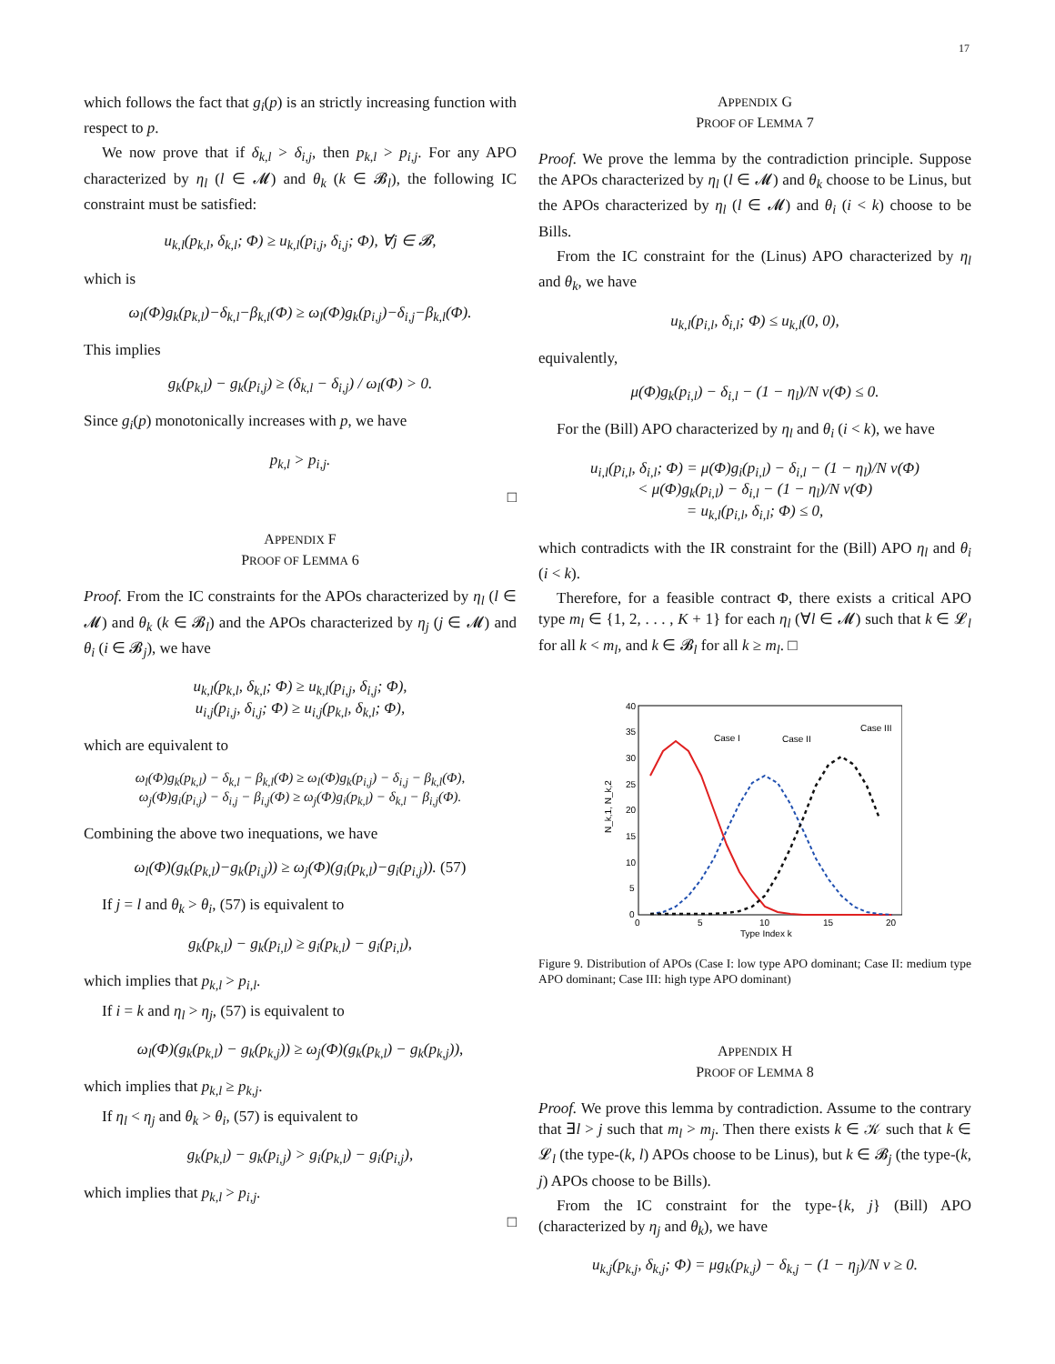17
which follows the fact that g<sub>i</sub>(p) is an strictly increasing function with respect to p.
We now prove that if δ<sub>k,l</sub> > δ<sub>i,j</sub>, then p<sub>k,l</sub> > p<sub>i,j</sub>. For any APO characterized by η<sub>l</sub> (l ∈ 𝓜) and θ<sub>k</sub> (k ∈ 𝓑<sub>l</sub>), the following IC constraint must be satisfied:
u<sub>k,l</sub>(p<sub>k,l</sub>, δ<sub>k,l</sub>; Φ) ≥ u<sub>k,l</sub>(p<sub>i,j</sub>, δ<sub>i,j</sub>; Φ), ∀j ∈ 𝓑,
which is
ω<sub>l</sub>(Φ)g<sub>k</sub>(p<sub>k,l</sub>)−δ<sub>k,l</sub>−β<sub>k,l</sub>(Φ) ≥ ω<sub>l</sub>(Φ)g<sub>k</sub>(p<sub>i,j</sub>)−δ<sub>i,j</sub>−β<sub>k,l</sub>(Φ).
This implies
g<sub>k</sub>(p<sub>k,l</sub>) − g<sub>k</sub>(p<sub>i,j</sub>) ≥ (δ<sub>k,l</sub> − δ<sub>i,j</sub>) / ω<sub>l</sub>(Φ) > 0.
Since g<sub>i</sub>(p) monotonically increases with p, we have
p<sub>k,l</sub> > p<sub>i,j</sub>.
□
APPENDIX F
PROOF OF LEMMA 6
Proof. From the IC constraints for the APOs characterized by η<sub>l</sub> (l ∈ 𝓜) and θ<sub>k</sub> (k ∈ 𝓑<sub>l</sub>) and the APOs characterized by η<sub>j</sub> (j ∈ 𝓜) and θ<sub>i</sub> (i ∈ 𝓑<sub>j</sub>), we have
u<sub>k,l</sub>(p<sub>k,l</sub>, δ<sub>k,l</sub>; Φ) ≥ u<sub>k,l</sub>(p<sub>i,j</sub>, δ<sub>i,j</sub>; Φ),
u<sub>i,j</sub>(p<sub>i,j</sub>, δ<sub>i,j</sub>; Φ) ≥ u<sub>i,j</sub>(p<sub>k,l</sub>, δ<sub>k,l</sub>; Φ),
which are equivalent to
ω<sub>l</sub>(Φ)g<sub>k</sub>(p<sub>k,l</sub>) − δ<sub>k,l</sub> − β<sub>k,l</sub>(Φ) ≥ ω<sub>l</sub>(Φ)g<sub>k</sub>(p<sub>i,j</sub>) − δ<sub>i,j</sub> − β<sub>k,l</sub>(Φ),
ω<sub>j</sub>(Φ)g<sub>i</sub>(p<sub>i,j</sub>) − δ<sub>i,j</sub> − β<sub>i,j</sub>(Φ) ≥ ω<sub>j</sub>(Φ)g<sub>i</sub>(p<sub>k,l</sub>) − δ<sub>k,l</sub> − β<sub>i,j</sub>(Φ).
Combining the above two inequations, we have
ω<sub>l</sub>(Φ)(g<sub>k</sub>(p<sub>k,l</sub>)−g<sub>k</sub>(p<sub>i,j</sub>)) ≥ ω<sub>j</sub>(Φ)(g<sub>i</sub>(p<sub>k,l</sub>)−g<sub>i</sub>(p<sub>i,j</sub>)). (57)
If j = l and θ<sub>k</sub> > θ<sub>i</sub>, (57) is equivalent to
g<sub>k</sub>(p<sub>k,l</sub>) − g<sub>k</sub>(p<sub>i,l</sub>) ≥ g<sub>i</sub>(p<sub>k,l</sub>) − g<sub>i</sub>(p<sub>i,l</sub>),
which implies that p<sub>k,l</sub> > p<sub>i,l</sub>.
If i = k and η<sub>l</sub> > η<sub>j</sub>, (57) is equivalent to
ω<sub>l</sub>(Φ)(g<sub>k</sub>(p<sub>k,l</sub>) − g<sub>k</sub>(p<sub>k,j</sub>)) ≥ ω<sub>j</sub>(Φ)(g<sub>k</sub>(p<sub>k,l</sub>) − g<sub>k</sub>(p<sub>k,j</sub>)),
which implies that p<sub>k,l</sub> ≥ p<sub>k,j</sub>.
If η<sub>l</sub> < η<sub>j</sub> and θ<sub>k</sub> > θ<sub>i</sub>, (57) is equivalent to
g<sub>k</sub>(p<sub>k,l</sub>) − g<sub>k</sub>(p<sub>i,j</sub>) > g<sub>i</sub>(p<sub>k,l</sub>) − g<sub>i</sub>(p<sub>i,j</sub>),
which implies that p<sub>k,l</sub> > p<sub>i,j</sub>.
□
APPENDIX G
PROOF OF LEMMA 7
Proof. We prove the lemma by the contradiction principle. Suppose the APOs characterized by η<sub>l</sub> (l ∈ 𝓜) and θ<sub>k</sub> choose to be Linus, but the APOs characterized by η<sub>l</sub> (l ∈ 𝓜) and θ<sub>i</sub> (i < k) choose to be Bills.
From the IC constraint for the (Linus) APO characterized by η<sub>l</sub> and θ<sub>k</sub>, we have
u<sub>k,l</sub>(p<sub>i,l</sub>, δ<sub>i,l</sub>; Φ) ≤ u<sub>k,l</sub>(0, 0),
equivalently,
μ(Φ)g<sub>k</sub>(p<sub>i,l</sub>) − δ<sub>i,l</sub> − (1 − η<sub>l</sub>)/N ν(Φ) ≤ 0.
For the (Bill) APO characterized by η<sub>l</sub> and θ<sub>i</sub> (i < k), we have
u<sub>i,l</sub>(p<sub>i,l</sub>, δ<sub>i,l</sub>; Φ) = μ(Φ)g<sub>i</sub>(p<sub>i,l</sub>) − δ<sub>i,l</sub> − (1 − η<sub>l</sub>)/N ν(Φ)
< μ(Φ)g<sub>k</sub>(p<sub>i,l</sub>) − δ<sub>i,l</sub> − (1 − η<sub>l</sub>)/N ν(Φ)
= u<sub>k,l</sub>(p<sub>i,l</sub>, δ<sub>i,l</sub>; Φ) ≤ 0,
which contradicts with the IR constraint for the (Bill) APO η<sub>l</sub> and θ<sub>i</sub> (i < k).
Therefore, for a feasible contract Φ, there exists a critical APO type m<sub>l</sub> ∈ {1, 2, . . . , K + 1} for each η<sub>l</sub> (∀l ∈ 𝓜) such that k ∈ 𝓛<sub>l</sub> for all k < m<sub>l</sub>, and k ∈ 𝓑<sub>l</sub> for all k ≥ m<sub>l</sub>. □
40
35
30
25
20
15
10
5
0
0
5
10
15
20
Type Index k
N_k,1, N_k,2
Case I
Case II
Case III
Figure 9. Distribution of APOs (Case I: low type APO dominant; Case II: medium type APO dominant; Case III: high type APO dominant)
APPENDIX H
PROOF OF LEMMA 8
Proof. We prove this lemma by contradiction. Assume to the contrary that ∃l > j such that m<sub>l</sub> > m<sub>j</sub>. Then there exists k ∈ 𝒦 such that k ∈ 𝓛<sub>l</sub> (the type-(k, l) APOs choose to be Linus), but k ∈ 𝓑<sub>j</sub> (the type-(k, j) APOs choose to be Bills).
From the IC constraint for the type-{k, j} (Bill) APO (characterized by η<sub>j</sub> and θ<sub>k</sub>), we have
u<sub>k,j</sub>(p<sub>k,j</sub>, δ<sub>k,j</sub>; Φ) = μg<sub>k</sub>(p<sub>k,j</sub>) − δ<sub>k,j</sub> − (1 − η<sub>j</sub>)/N ν ≥ 0.